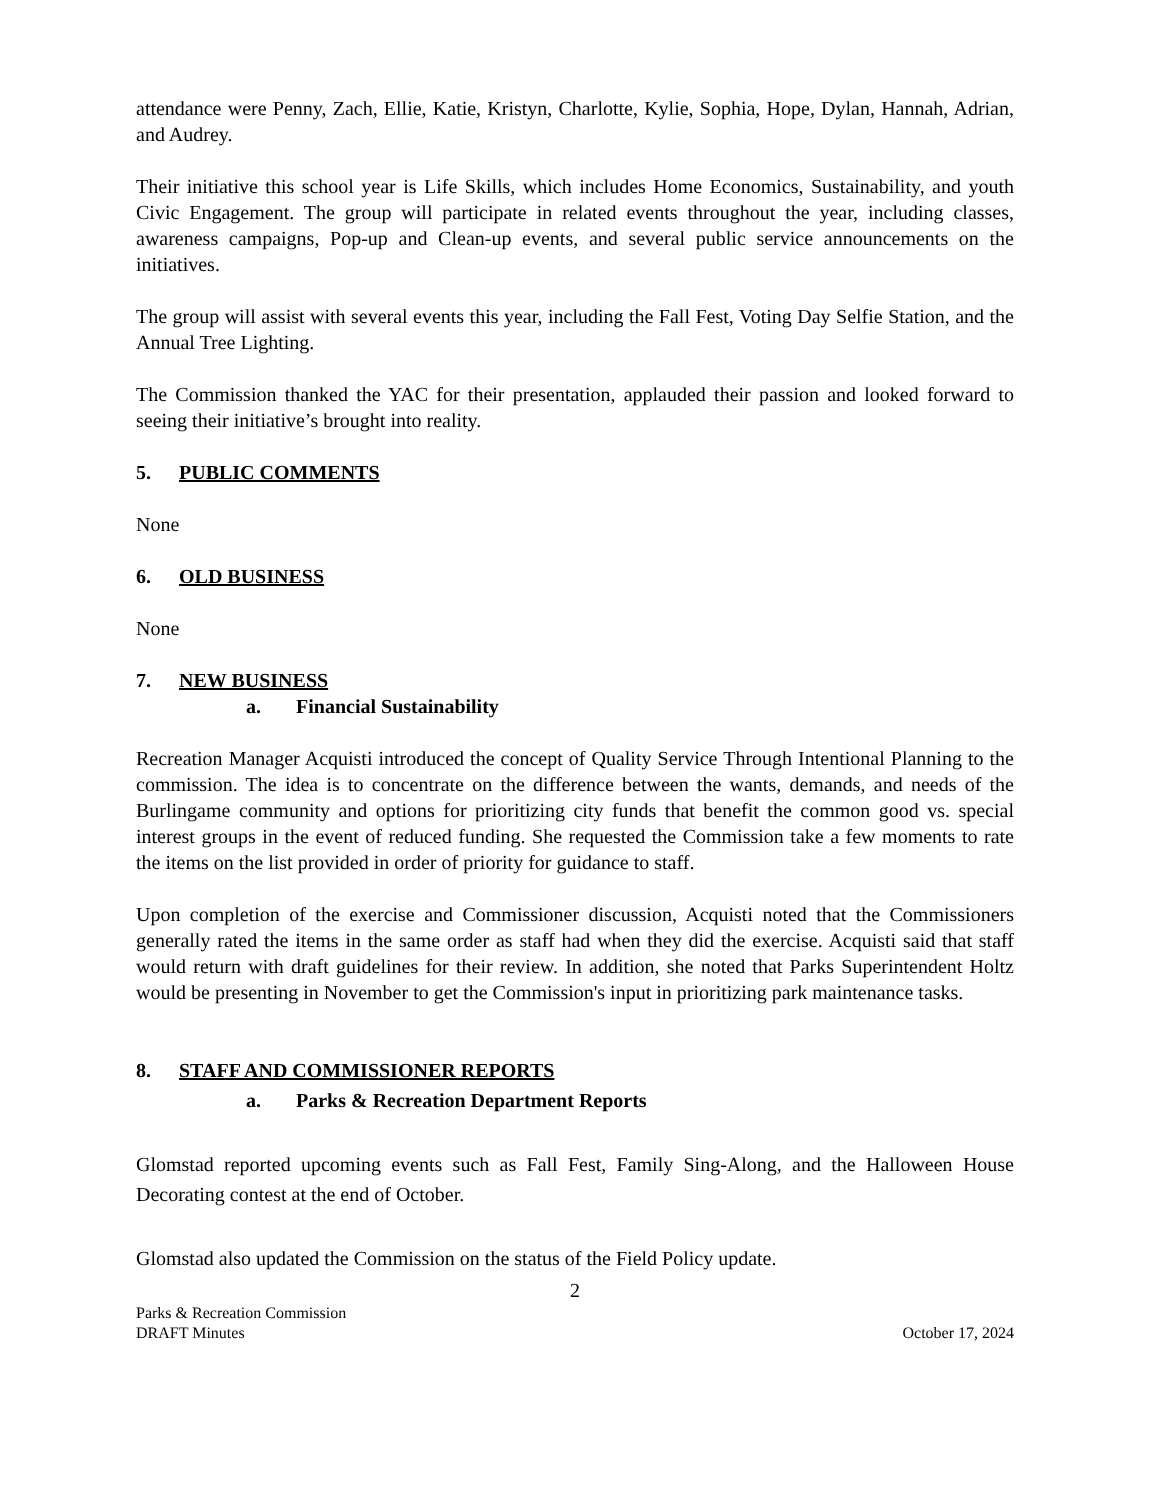attendance were Penny, Zach, Ellie, Katie, Kristyn, Charlotte, Kylie, Sophia, Hope, Dylan, Hannah, Adrian, and Audrey.
Their initiative this school year is Life Skills, which includes Home Economics, Sustainability, and youth Civic Engagement. The group will participate in related events throughout the year, including classes, awareness campaigns, Pop-up and Clean-up events, and several public service announcements on the initiatives.
The group will assist with several events this year, including the Fall Fest, Voting Day Selfie Station, and the Annual Tree Lighting.
The Commission thanked the YAC for their presentation, applauded their passion and looked forward to seeing their initiative’s brought into reality.
5. PUBLIC COMMENTS
None
6. OLD BUSINESS
None
7. NEW BUSINESS
a. Financial Sustainability
Recreation Manager Acquisti introduced the concept of Quality Service Through Intentional Planning to the commission. The idea is to concentrate on the difference between the wants, demands, and needs of the Burlingame community and options for prioritizing city funds that benefit the common good vs. special interest groups in the event of reduced funding. She requested the Commission take a few moments to rate the items on the list provided in order of priority for guidance to staff.
Upon completion of the exercise and Commissioner discussion, Acquisti noted that the Commissioners generally rated the items in the same order as staff had when they did the exercise. Acquisti said that staff would return with draft guidelines for their review. In addition, she noted that Parks Superintendent Holtz would be presenting in November to get the Commission's input in prioritizing park maintenance tasks.
8. STAFF AND COMMISSIONER REPORTS
a. Parks & Recreation Department Reports
Glomstad reported upcoming events such as Fall Fest, Family Sing-Along, and the Halloween House Decorating contest at the end of October.
Glomstad also updated the Commission on the status of the Field Policy update.
2
Parks & Recreation Commission
DRAFT Minutes
October 17, 2024